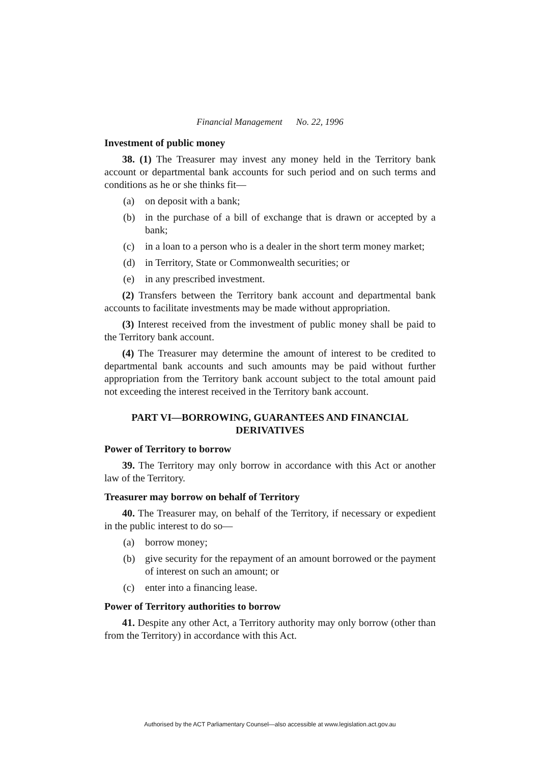Financial Management No. 22, 1996
Investment of public money
38. (1) The Treasurer may invest any money held in the Territory bank account or departmental bank accounts for such period and on such terms and conditions as he or she thinks fit—
(a) on deposit with a bank;
(b) in the purchase of a bill of exchange that is drawn or accepted by a bank;
(c) in a loan to a person who is a dealer in the short term money market;
(d) in Territory, State or Commonwealth securities; or
(e) in any prescribed investment.
(2) Transfers between the Territory bank account and departmental bank accounts to facilitate investments may be made without appropriation.
(3) Interest received from the investment of public money shall be paid to the Territory bank account.
(4) The Treasurer may determine the amount of interest to be credited to departmental bank accounts and such amounts may be paid without further appropriation from the Territory bank account subject to the total amount paid not exceeding the interest received in the Territory bank account.
PART VI—BORROWING, GUARANTEES AND FINANCIAL
DERIVATIVES
Power of Territory to borrow
39. The Territory may only borrow in accordance with this Act or another law of the Territory.
Treasurer may borrow on behalf of Territory
40. The Treasurer may, on behalf of the Territory, if necessary or expedient in the public interest to do so—
(a) borrow money;
(b) give security for the repayment of an amount borrowed or the payment of interest on such an amount; or
(c) enter into a financing lease.
Power of Territory authorities to borrow
41. Despite any other Act, a Territory authority may only borrow (other than from the Territory) in accordance with this Act.
Authorised by the ACT Parliamentary Counsel—also accessible at www.legislation.act.gov.au